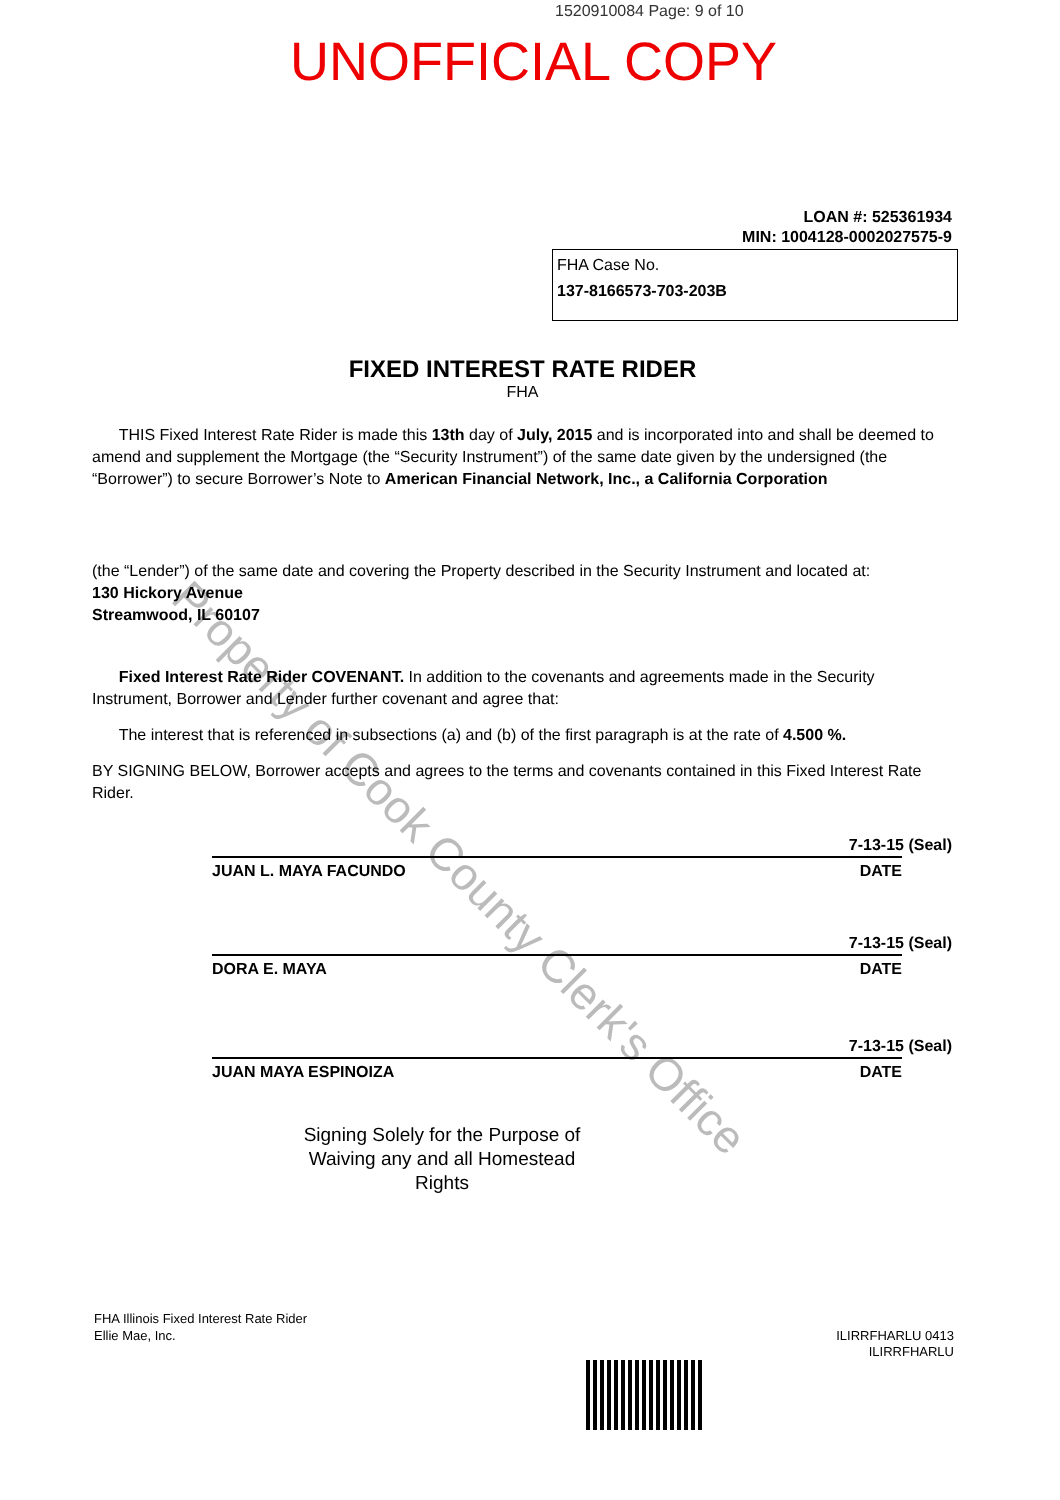Property of Cook County Clerk's Office
1520910084 Page: 9 of 10
UNOFFICIAL COPY
LOAN #: 525361934
MIN: 1004128-0002027575-9
FHA Case No.
137-8166573-703-203B
FIXED INTEREST RATE RIDER
FHA
THIS Fixed Interest Rate Rider is made this 13th day of July, 2015 and is incorporated into and shall be deemed to amend and supplement the Mortgage (the “Security Instrument”) of the same date given by the undersigned (the “Borrower”) to secure Borrower’s Note to American Financial Network, Inc., a California Corporation
(the “Lender”) of the same date and covering the Property described in the Security Instrument and located at:
130 Hickory Avenue
Streamwood, IL 60107
Fixed Interest Rate Rider COVENANT. In addition to the covenants and agreements made in the Security Instrument, Borrower and Lender further covenant and agree that:
The interest that is referenced in subsections (a) and (b) of the first paragraph is at the rate of 4.500 %.
BY SIGNING BELOW, Borrower accepts and agrees to the terms and covenants contained in this Fixed Interest Rate Rider.
7-13-15 (Seal)
JUAN L. MAYA FACUNDO DATE
7-13-15 (Seal)
DORA E. MAYA DATE
7-13-15 (Seal)
JUAN MAYA ESPINOIZA DATE
Signing Solely for the Purpose of Waiving any and all Homestead Rights
FHA Illinois Fixed Interest Rate Rider
Ellie Mae, Inc.
ILIRRFHARLU 0413
ILIRRFHARLU